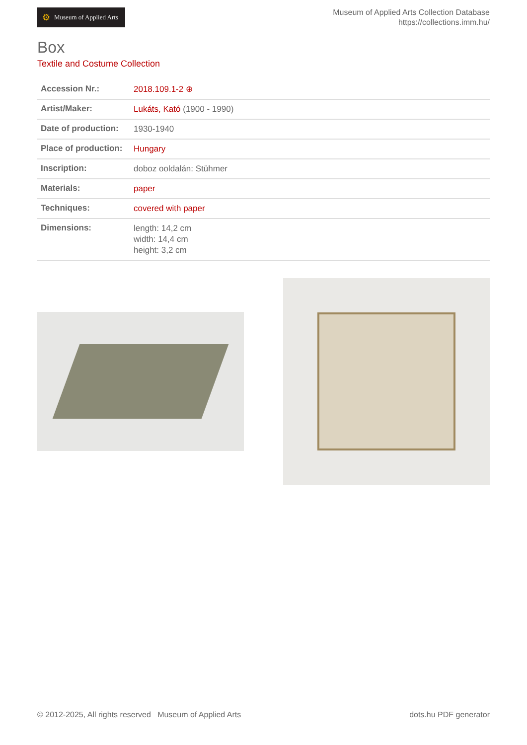⚙ Museum of Applied Arts
Museum of Applied Arts Collection Database
https://collections.imm.hu/
Box
Textile and Costume Collection
| Accession Nr.: | 2018.109.1-2 ⊕ |
| Artist/Maker: | Lukáts, Kató (1900 - 1990) |
| Date of production: | 1930-1940 |
| Place of production: | Hungary |
| Inscription: | doboz ooldalán: Stühmer |
| Materials: | paper |
| Techniques: | covered with paper |
| Dimensions: | length: 14,2 cm width: 14,4 cm height: 3,2 cm |
© 2012-2025, All rights reserved Museum of Applied Arts
dots.hu PDF generator